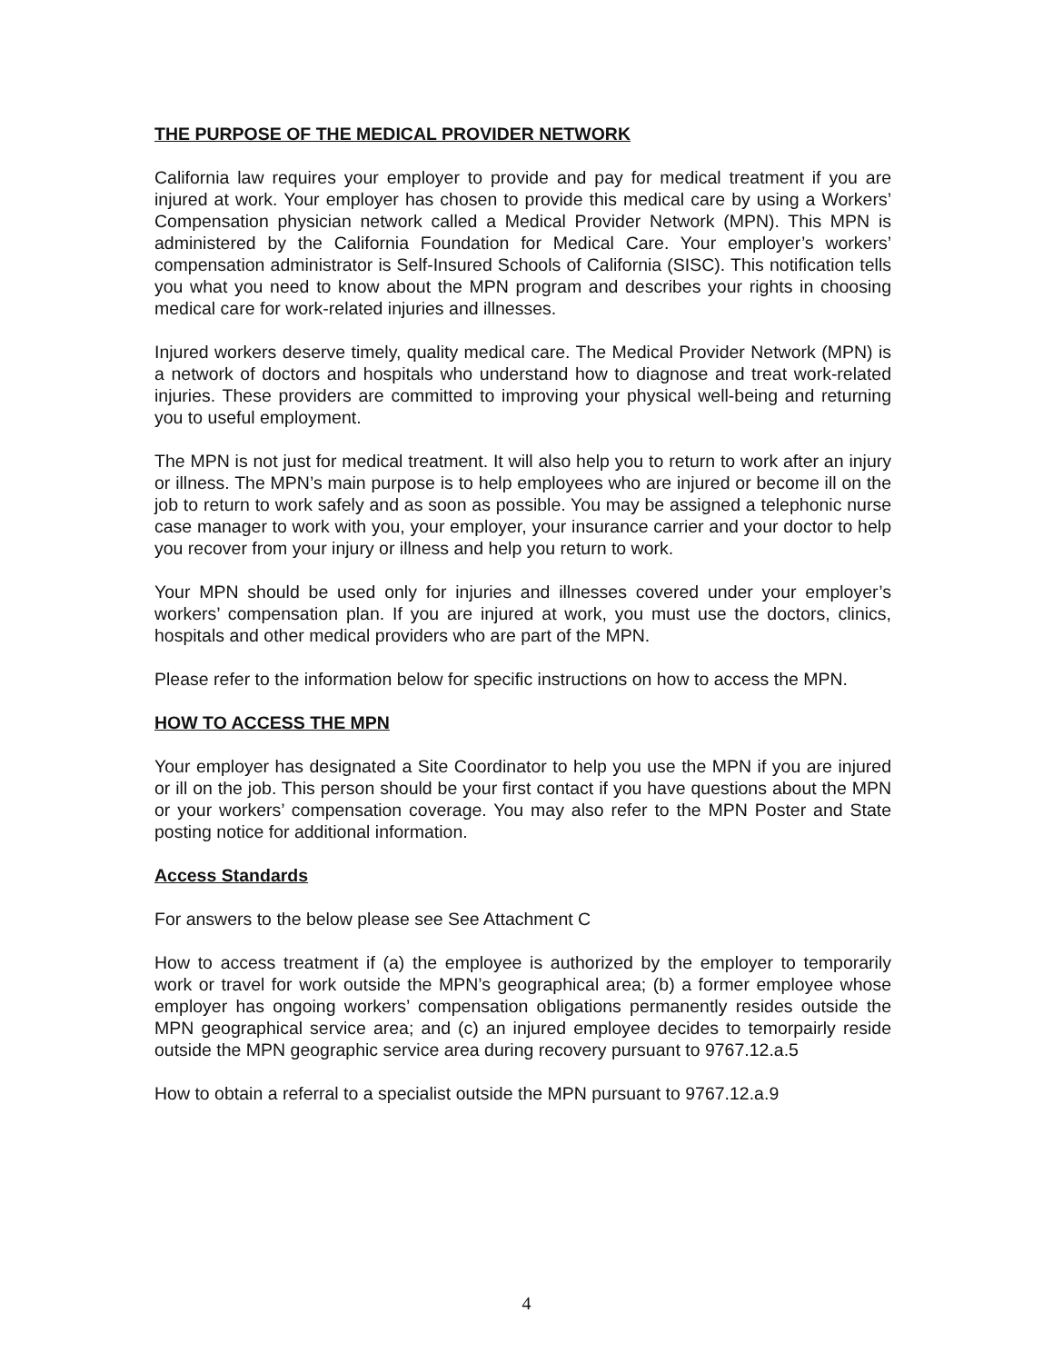THE PURPOSE OF THE MEDICAL PROVIDER NETWORK
California law requires your employer to provide and pay for medical treatment if you are injured at work. Your employer has chosen to provide this medical care by using a Workers’ Compensation physician network called a Medical Provider Network (MPN). This MPN is administered by the California Foundation for Medical Care. Your employer’s workers’ compensation administrator is Self-Insured Schools of California (SISC). This notification tells you what you need to know about the MPN program and describes your rights in choosing medical care for work-related injuries and illnesses.
Injured workers deserve timely, quality medical care. The Medical Provider Network (MPN) is a network of doctors and hospitals who understand how to diagnose and treat work-related injuries. These providers are committed to improving your physical well-being and returning you to useful employment.
The MPN is not just for medical treatment. It will also help you to return to work after an injury or illness. The MPN’s main purpose is to help employees who are injured or become ill on the job to return to work safely and as soon as possible. You may be assigned a telephonic nurse case manager to work with you, your employer, your insurance carrier and your doctor to help you recover from your injury or illness and help you return to work.
Your MPN should be used only for injuries and illnesses covered under your employer’s workers’ compensation plan. If you are injured at work, you must use the doctors, clinics, hospitals and other medical providers who are part of the MPN.
Please refer to the information below for specific instructions on how to access the MPN.
HOW TO ACCESS THE MPN
Your employer has designated a Site Coordinator to help you use the MPN if you are injured or ill on the job. This person should be your first contact if you have questions about the MPN or your workers’ compensation coverage. You may also refer to the MPN Poster and State posting notice for additional information.
Access Standards
For answers to the below please see See Attachment C
How to access treatment if (a) the employee is authorized by the employer to temporarily work or travel for work outside the MPN’s geographical area; (b) a former employee whose employer has ongoing workers’ compensation obligations permanently resides outside the MPN geographical service area; and (c) an injured employee decides to temorpairly reside outside the MPN geographic service area during recovery pursuant to 9767.12.a.5
How to obtain a referral to a specialist outside the MPN pursuant to 9767.12.a.9
4